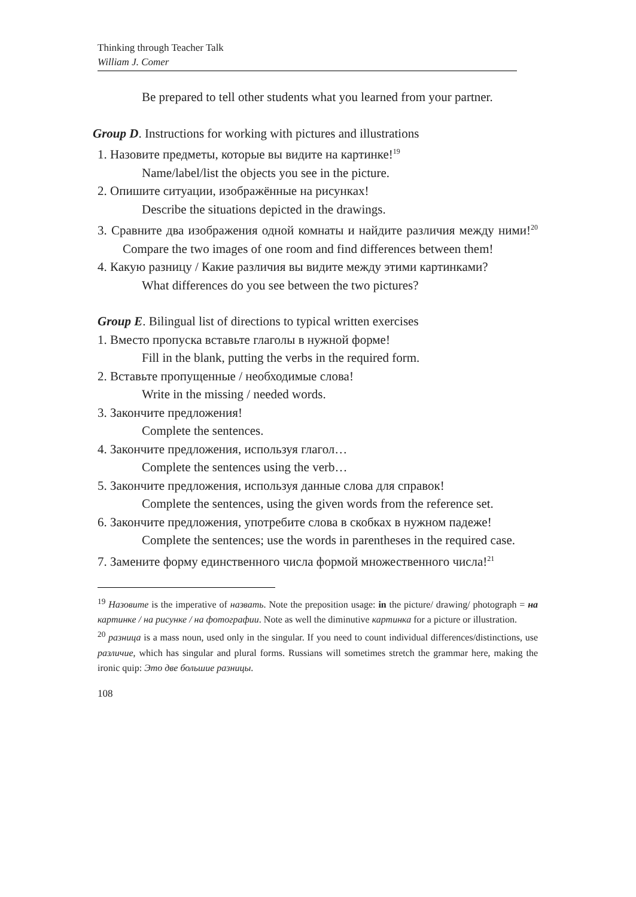Thinking through Teacher Talk
William J. Comer
Be prepared to tell other students what you learned from your partner.
Group D. Instructions for working with pictures and illustrations
1. Назовите предметы, которые вы видите на картинке!<sup>19</sup>
Name/label/list the objects you see in the picture.
2. Опишите ситуации, изображённые на рисунках!
Describe the situations depicted in the drawings.
3. Сравните два изображения одной комнаты и найдите различия между ними!<sup>20</sup> Compare the two images of one room and find differences between them!
4. Какую разницу / Какие различия вы видите между этими картинками?
What differences do you see between the two pictures?
Group E. Bilingual list of directions to typical written exercises
1. Вместо пропуска вставьте глаголы в нужной форме!
Fill in the blank, putting the verbs in the required form.
2. Вставьте пропущенные / необходимые слова!
Write in the missing / needed words.
3. Закончите предложения!
Complete the sentences.
4. Закончите предложения, используя глагол…
Complete the sentences using the verb…
5. Закончите предложения, используя данные слова для справок!
Complete the sentences, using the given words from the reference set.
6. Закончите предложения, употребите слова в скобках в нужном падеже!
Complete the sentences; use the words in parentheses in the required case.
7. Замените форму единственного числа формой множественного числа!<sup>21</sup>
<sup>19</sup> Назовите is the imperative of назвать. Note the preposition usage: in the picture/ drawing/ photograph = на картинке / на рисунке / на фотографии. Note as well the diminutive картинка for a picture or illustration.
<sup>20</sup> разница is a mass noun, used only in the singular. If you need to count individual differences/distinctions, use различие, which has singular and plural forms. Russians will sometimes stretch the grammar here, making the ironic quip: Это две большие разницы.
108